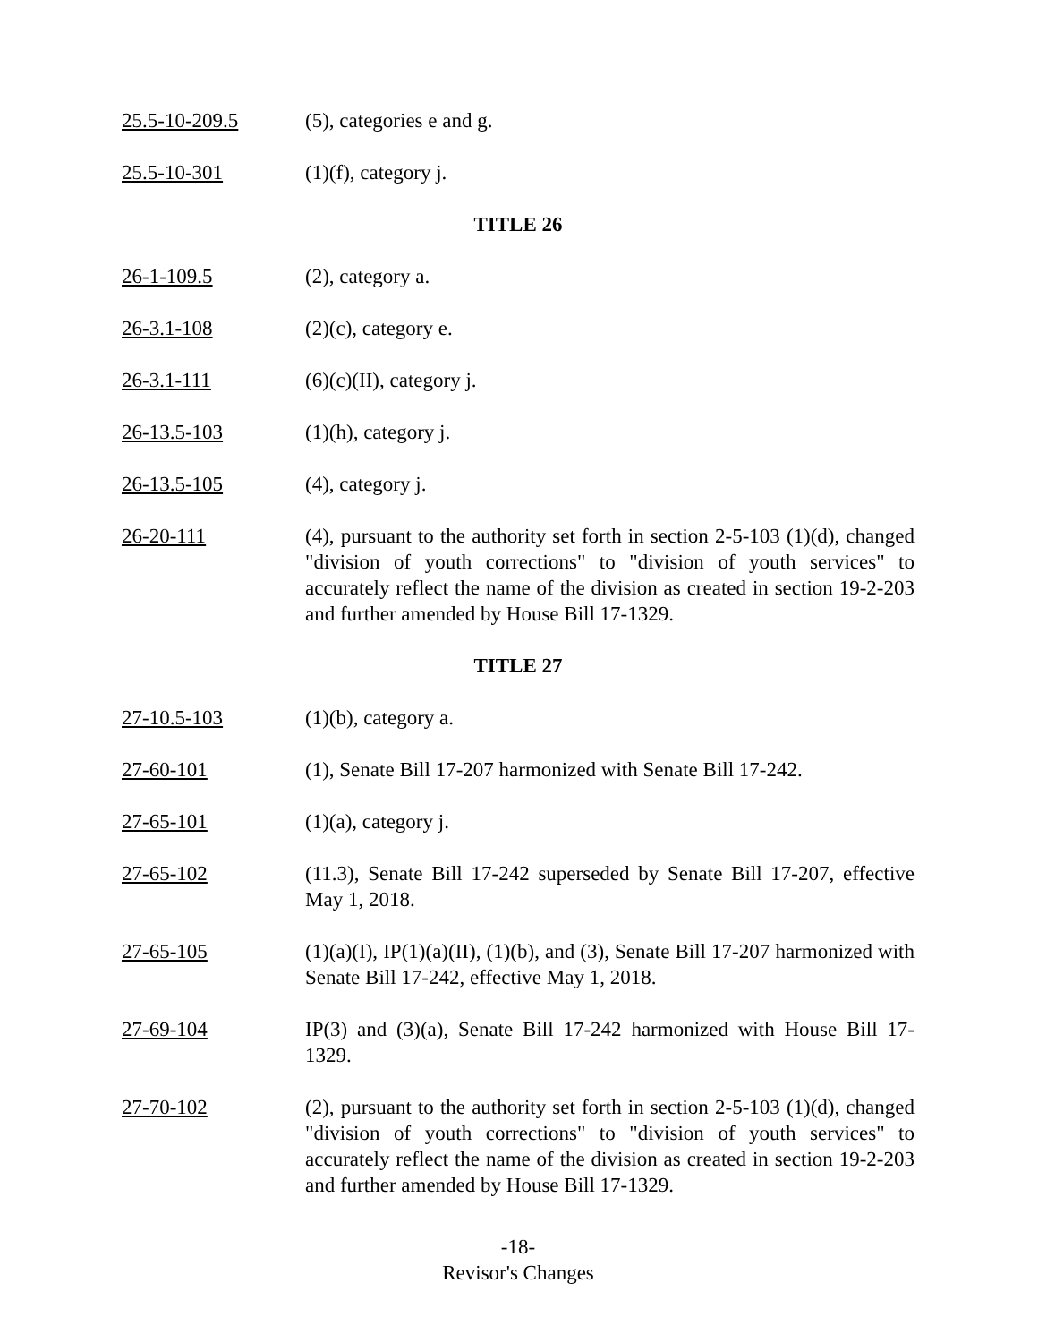25.5-10-209.5 (5), categories e and g.
25.5-10-301 (1)(f), category j.
TITLE 26
26-1-109.5 (2), category a.
26-3.1-108 (2)(c), category e.
26-3.1-111 (6)(c)(II), category j.
26-13.5-103 (1)(h), category j.
26-13.5-105 (4), category j.
26-20-111 (4), pursuant to the authority set forth in section 2-5-103 (1)(d), changed "division of youth corrections" to "division of youth services" to accurately reflect the name of the division as created in section 19-2-203 and further amended by House Bill 17-1329.
TITLE 27
27-10.5-103 (1)(b), category a.
27-60-101 (1), Senate Bill 17-207 harmonized with Senate Bill 17-242.
27-65-101 (1)(a), category j.
27-65-102 (11.3), Senate Bill 17-242 superseded by Senate Bill 17-207, effective May 1, 2018.
27-65-105 (1)(a)(I), IP(1)(a)(II), (1)(b), and (3), Senate Bill 17-207 harmonized with Senate Bill 17-242, effective May 1, 2018.
27-69-104 IP(3) and (3)(a), Senate Bill 17-242 harmonized with House Bill 17-1329.
27-70-102 (2), pursuant to the authority set forth in section 2-5-103 (1)(d), changed "division of youth corrections" to "division of youth services" to accurately reflect the name of the division as created in section 19-2-203 and further amended by House Bill 17-1329.
-18-
Revisor's Changes